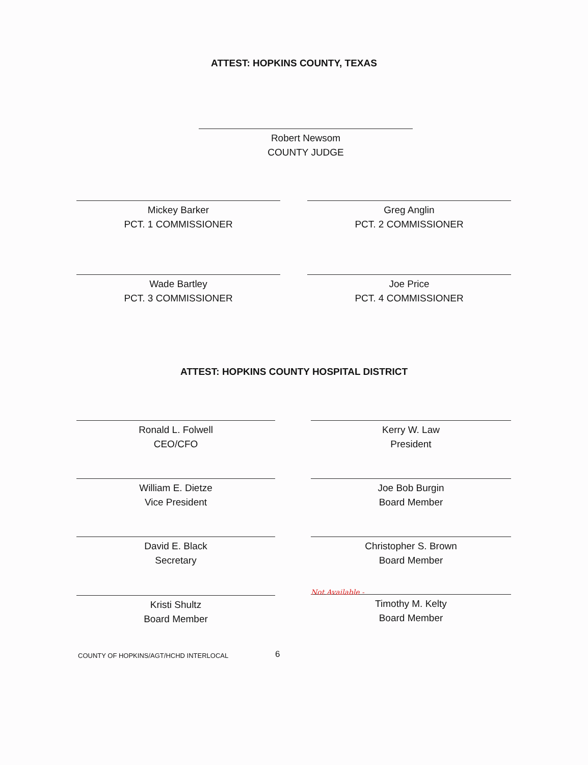ATTEST: HOPKINS COUNTY, TEXAS
Robert Newsom
COUNTY JUDGE
Mickey Barker
PCT. 1 COMMISSIONER
Greg Anglin
PCT. 2 COMMISSIONER
Wade Bartley
PCT. 3 COMMISSIONER
Joe Price
PCT. 4 COMMISSIONER
ATTEST: HOPKINS COUNTY HOSPITAL DISTRICT
Ronald L. Folwell
CEO/CFO
Kerry W. Law
President
William E. Dietze
Vice President
Joe Bob Burgin
Board Member
David E. Black
Secretary
Christopher S. Brown
Board Member
Kristi Shultz
Board Member
Not Available -
Timothy M. Kelty
Board Member
COUNTY OF HOPKINS/AGT/HCHD INTERLOCAL
6